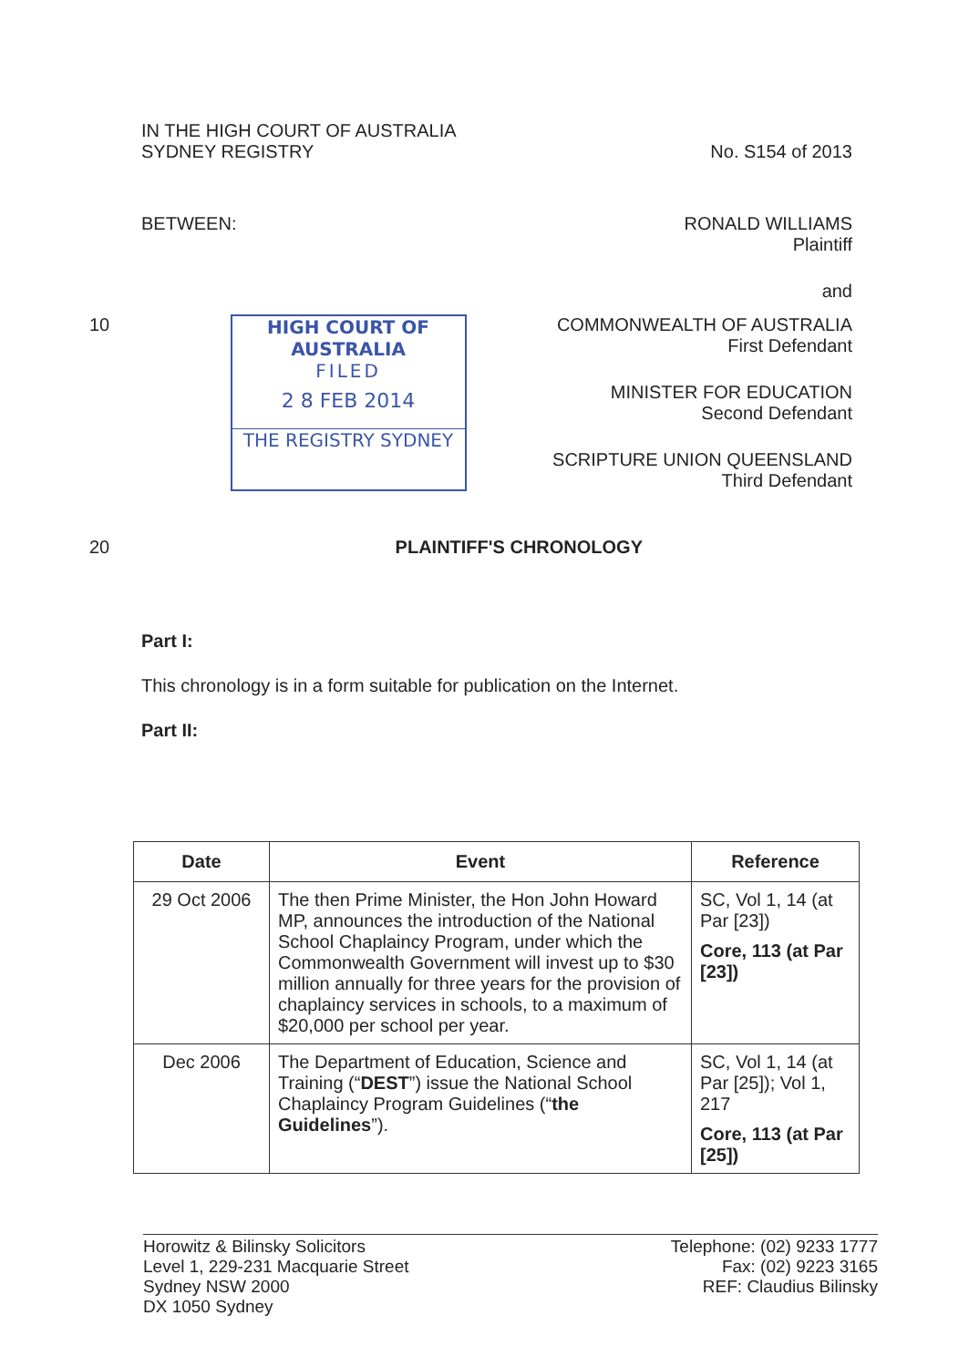IN THE HIGH COURT OF AUSTRALIA
SYDNEY REGISTRY
No. S154 of 2013
BETWEEN: RONALD WILLIAMS
Plaintiff
and
10 HIGH COURT OF AUSTRALIA
FILED
2 8 FEB 2014
THE REGISTRY SYDNEY
COMMONWEALTH OF AUSTRALIA
First Defendant
MINISTER FOR EDUCATION
Second Defendant
SCRIPTURE UNION QUEENSLAND
Third Defendant
20 PLAINTIFF'S CHRONOLOGY
Part I:
This chronology is in a form suitable for publication on the Internet.
Part II:
| Date | Event | Reference |
| --- | --- | --- |
| 29 Oct 2006 | The then Prime Minister, the Hon John Howard MP, announces the introduction of the National School Chaplaincy Program, under which the Commonwealth Government will invest up to $30 million annually for three years for the provision of chaplaincy services in schools, to a maximum of $20,000 per school per year. | SC, Vol 1, 14 (at Par [23]) Core, 113 (at Par [23]) |
| Dec 2006 | The Department of Education, Science and Training (“ DEST ”) issue the National School Chaplaincy Program Guidelines (“ the Guidelines ”). | SC, Vol 1, 14 (at Par [25]); Vol 1, 217 Core, 113 (at Par [25]) |
Horowitz & Bilinsky Solicitors
Level 1, 229-231 Macquarie Street
Sydney NSW 2000
DX 1050 Sydney
Telephone: (02) 9233 1777
Fax: (02) 9223 3165
REF: Claudius Bilinsky